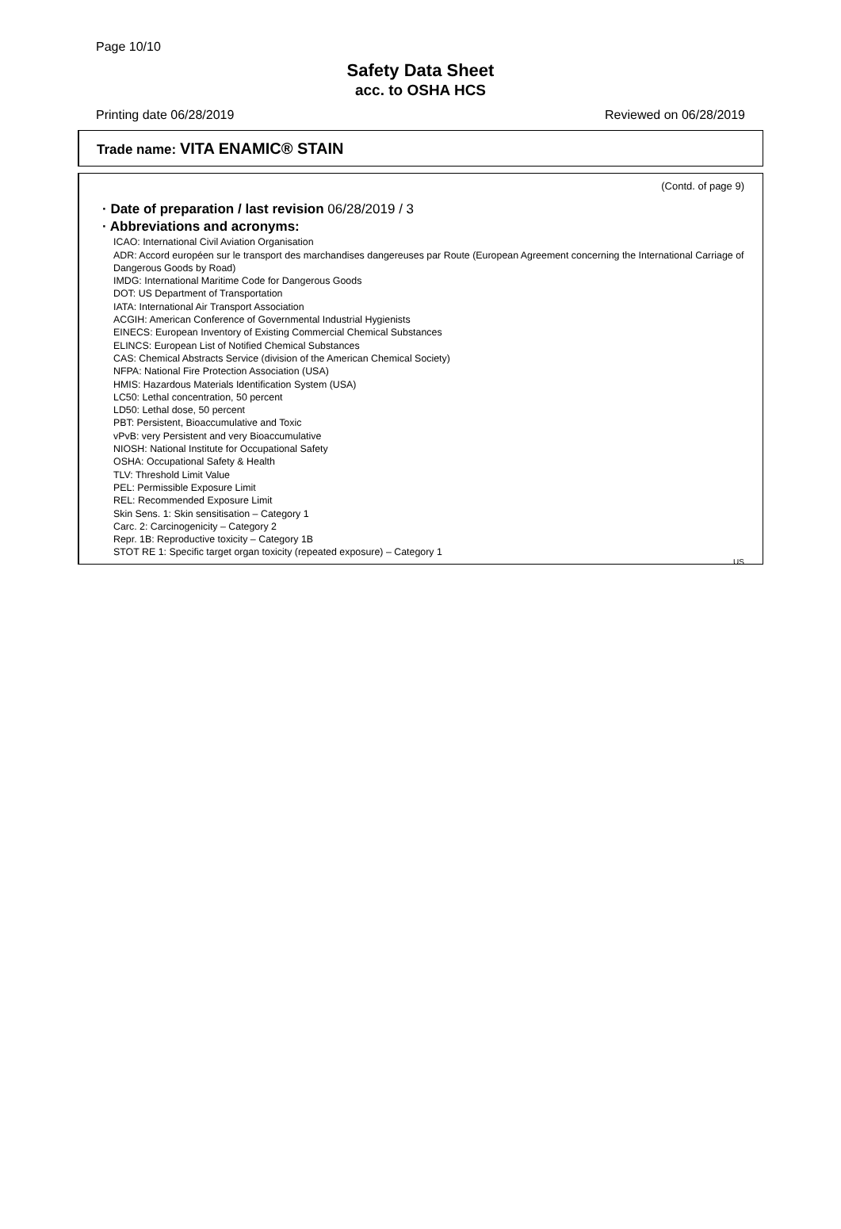Page 10/10
Safety Data Sheet
acc. to OSHA HCS
Printing date 06/28/2019 Reviewed on 06/28/2019
Trade name: VITA ENAMIC® STAIN
(Contd. of page 9)
· Date of preparation / last revision 06/28/2019 / 3
· Abbreviations and acronyms:
ICAO: International Civil Aviation Organisation
ADR: Accord européen sur le transport des marchandises dangereuses par Route (European Agreement concerning the International Carriage of Dangerous Goods by Road)
IMDG: International Maritime Code for Dangerous Goods
DOT: US Department of Transportation
IATA: International Air Transport Association
ACGIH: American Conference of Governmental Industrial Hygienists
EINECS: European Inventory of Existing Commercial Chemical Substances
ELINCS: European List of Notified Chemical Substances
CAS: Chemical Abstracts Service (division of the American Chemical Society)
NFPA: National Fire Protection Association (USA)
HMIS: Hazardous Materials Identification System (USA)
LC50: Lethal concentration, 50 percent
LD50: Lethal dose, 50 percent
PBT: Persistent, Bioaccumulative and Toxic
vPvB: very Persistent and very Bioaccumulative
NIOSH: National Institute for Occupational Safety
OSHA: Occupational Safety & Health
TLV: Threshold Limit Value
PEL: Permissible Exposure Limit
REL: Recommended Exposure Limit
Skin Sens. 1: Skin sensitisation – Category 1
Carc. 2: Carcinogenicity – Category 2
Repr. 1B: Reproductive toxicity – Category 1B
STOT RE 1: Specific target organ toxicity (repeated exposure) – Category 1
US